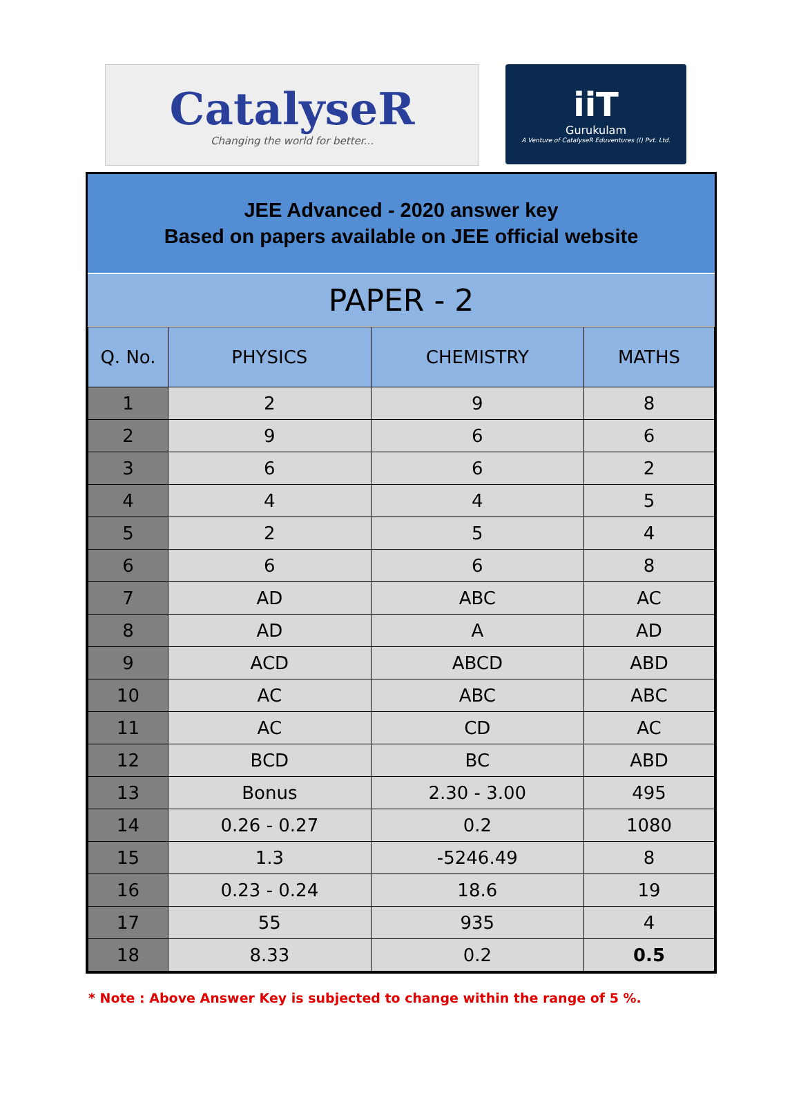CatalyseR
Changing the world for better...
iiT
Gurukulam
A Venture of CatalyseR Eduventures (I) Pvt. Ltd.
JEE Advanced - 2020 answer key
Based on papers available on JEE official website
PAPER - 2
| Q. No. | PHYSICS | CHEMISTRY | MATHS |
| --- | --- | --- | --- |
| 1 | 2 | 9 | 8 |
| 2 | 9 | 6 | 6 |
| 3 | 6 | 6 | 2 |
| 4 | 4 | 4 | 5 |
| 5 | 2 | 5 | 4 |
| 6 | 6 | 6 | 8 |
| 7 | AD | ABC | AC |
| 8 | AD | A | AD |
| 9 | ACD | ABCD | ABD |
| 10 | AC | ABC | ABC |
| 11 | AC | CD | AC |
| 12 | BCD | BC | ABD |
| 13 | Bonus | 2.30 - 3.00 | 495 |
| 14 | 0.26 - 0.27 | 0.2 | 1080 |
| 15 | 1.3 | -5246.49 | 8 |
| 16 | 0.23 - 0.24 | 18.6 | 19 |
| 17 | 55 | 935 | 4 |
| 18 | 8.33 | 0.2 | 0.5 |
* Note : Above Answer Key is subjected to change within the range of 5 %.